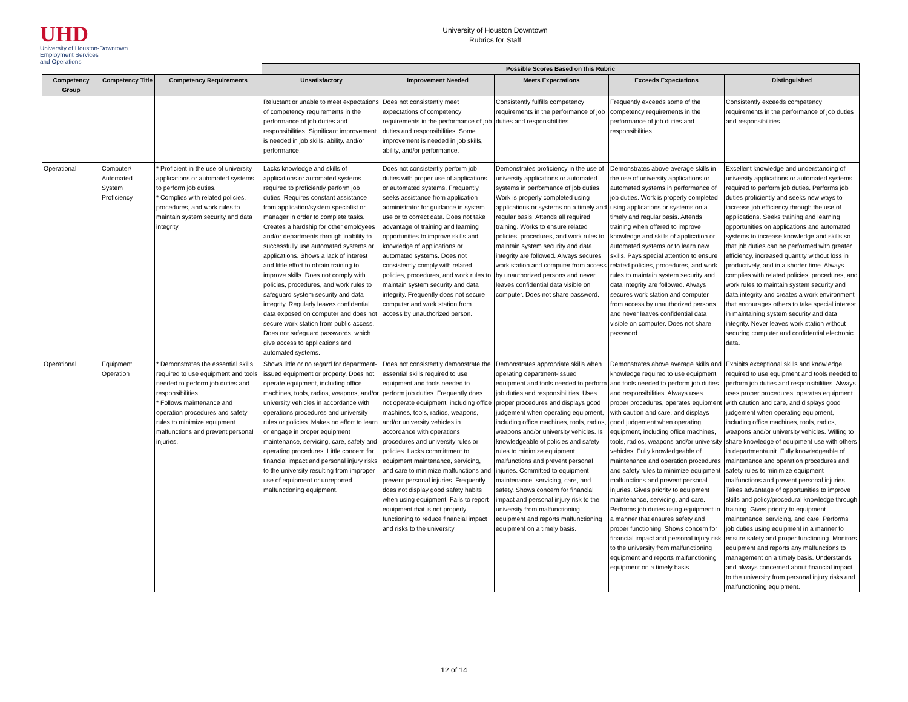UHD
University of Houston-Downtown
Employment Services
and Operations
University of Houston Downtown
Rubrics for Staff
| | | | Possible Scores Based on this Rubric | | | | |
| --- | --- | --- | --- | --- | --- | --- | --- |
| Competency Group | Competency Title | Competency Requirements | Unsatisfactory | Improvement Needed | Meets Expectations | Exceeds Expectations | Distinguished |
| | | | Reluctant or unable to meet expectations of competency requirements in the performance of job duties and responsibilities. Significant improvement is needed in job skills, ability, and/or performance. | Does not consistently meet expectations of competency requirements in the performance of job duties and responsibilities. Some improvement is needed in job skills, ability, and/or performance. | Consistently fulfills competency requirements in the performance of job duties and responsibilities. | Frequently exceeds some of the competency requirements in the performance of job duties and responsibilities. | Consistently exceeds competency requirements in the performance of job duties and responsibilities. |
| Operational | Computer/ Automated System Proficiency | * Proficient in the use of university applications or automated systems to perform job duties. * Complies with related policies, procedures, and work rules to maintain system security and data integrity. | Lacks knowledge and skills of applications or automated systems required to proficiently perform job duties. Requires constant assistance from application/system specialist or manager in order to complete tasks. Creates a hardship for other employees and/or departments through inability to successfully use automated systems or applications. Shows a lack of interest and little effort to obtain training to improve skills. Does not comply with policies, procedures, and work rules to safeguard system security and data integrity. Regularly leaves confidential data exposed on computer and does not secure work station from public access. Does not safeguard passwords, which give access to applications and automated systems. | Does not consistently perform job duties with proper use of applications or automated systems. Frequently seeks assistance from application administrator for guidance in system use or to correct data. Does not take advantage of training and learning opportunities to improve skills and knowledge of applications or automated systems. Does not consistently comply with related policies, procedures, and work rules to maintain system security and data integrity. Frequently does not secure computer and work station from access by unauthorized person. | Demonstrates proficiency in the use of university applications or automated systems in performance of job duties. Work is properly completed using applications or systems on a timely and regular basis. Attends all required training. Works to ensure related policies, procedures, and work rules to maintain system security and data integrity are followed. Always secures work station and computer from access by unauthorized persons and never leaves confidential data visible on computer. Does not share password. | Demonstrates above average skills in the use of university applications or automated systems in performance of job duties. Work is properly completed using applications or systems on a timely and regular basis. Attends training when offered to improve knowledge and skills of application or automated systems or to learn new skills. Pays special attention to ensure related policies, procedures, and work rules to maintain system security and data integrity are followed. Always secures work station and computer from access by unauthorized persons and never leaves confidential data visible on computer. Does not share password. | Excellent knowledge and understanding of university applications or automated systems required to perform job duties. Performs job duties proficiently and seeks new ways to increase job efficiency through the use of applications. Seeks training and learning opportunities on applications and automated systems to increase knowledge and skills so that job duties can be performed with greater efficiency, increased quantity without loss in productively, and in a shorter time. Always complies with related policies, procedures, and work rules to maintain system security and data integrity and creates a work environment that encourages others to take special interest in maintaining system security and data integrity. Never leaves work station without securing computer and confidential electronic data. |
| Operational | Equipment Operation | * Demonstrates the essential skills required to use equipment and tools needed to perform job duties and responsibilities. * Follows maintenance and operation procedures and safety rules to minimize equipment malfunctions and prevent personal injuries. | Shows little or no regard for department-issued equipment or property, Does not operate equipment, including office machines, tools, radios, weapons, and/or university vehicles in accordance with operations procedures and university rules or policies. Makes no effort to learn or engage in proper equipment maintenance, servicing, care, safety and operating procedures. Little concern for financial impact and personal injury risks to the university resulting from improper use of equipment or unreported malfunctioning equipment. | Does not consistently demonstrate the essential skills required to use equipment and tools needed to perform job duties. Frequently does not operate equipment, including office machines, tools, radios, weapons, and/or university vehicles in accordance with operations procedures and university rules or policies. Lacks committment to equipment maintenance, servicing, and care to minimize malfunctions and prevent personal injuries. Frequently does not display good safety habits when using equipment. Fails to report equipment that is not properly functioning to reduce financial impact and risks to the university | Demonstrates appropriate skills when operating department-issued equipment and tools needed to perform job duties and responsibilities. Uses proper procedures and displays good judgement when operating equipment, including office machines, tools, radios, weapons and/or university vehicles. Is knowledgeable of policies and safety rules to minimize equipment malfunctions and prevent personal injuries. Committed to equipment maintenance, servicing, care, and safety. Shows concern for financial impact and personal injury risk to the university from malfunctioning equipment and reports malfunctioning equipment on a timely basis. | Demonstrates above average skills and knowledge required to use equipment and tools needed to perform job duties and responsibilities. Always uses proper procedures, operates equipment with caution and care, and displays good judgement when operating equipment, including office machines, tools, radios, weapons and/or university vehicles. Fully knowledgeable of maintenance and operation procedures and safety rules to minimize equipment malfunctions and prevent personal injuries. Gives priority to equipment maintenance, servicing, and care. Performs job duties using equipment in a manner that ensures safety and proper functioning. Shows concern for financial impact and personal injury risk to the university from malfunctioning equipment and reports malfunctioning equipment on a timely basis. | Exhibits exceptional skills and knowledge required to use equipment and tools needed to perform job duties and responsibilities. Always uses proper procedures, operates equipment with caution and care, and displays good judgement when operating equipment, including office machines, tools, radios, weapons and/or university vehicles. Willing to share knowledge of equipment use with others in department/unit. Fully knowledgeable of maintenance and operation procedures and safety rules to minimize equipment malfunctions and prevent personal injuries. Takes advantage of opportunities to improve skills and policy/procedural knowledge through training. Gives priority to equipment maintenance, servicing, and care. Performs job duties using equipment in a manner to ensure safety and proper functioning. Monitors equipment and reports any malfunctions to management on a timely basis. Understands and always concerned about financial impact to the university from personal injury risks and malfunctioning equipment. |
12 of 14